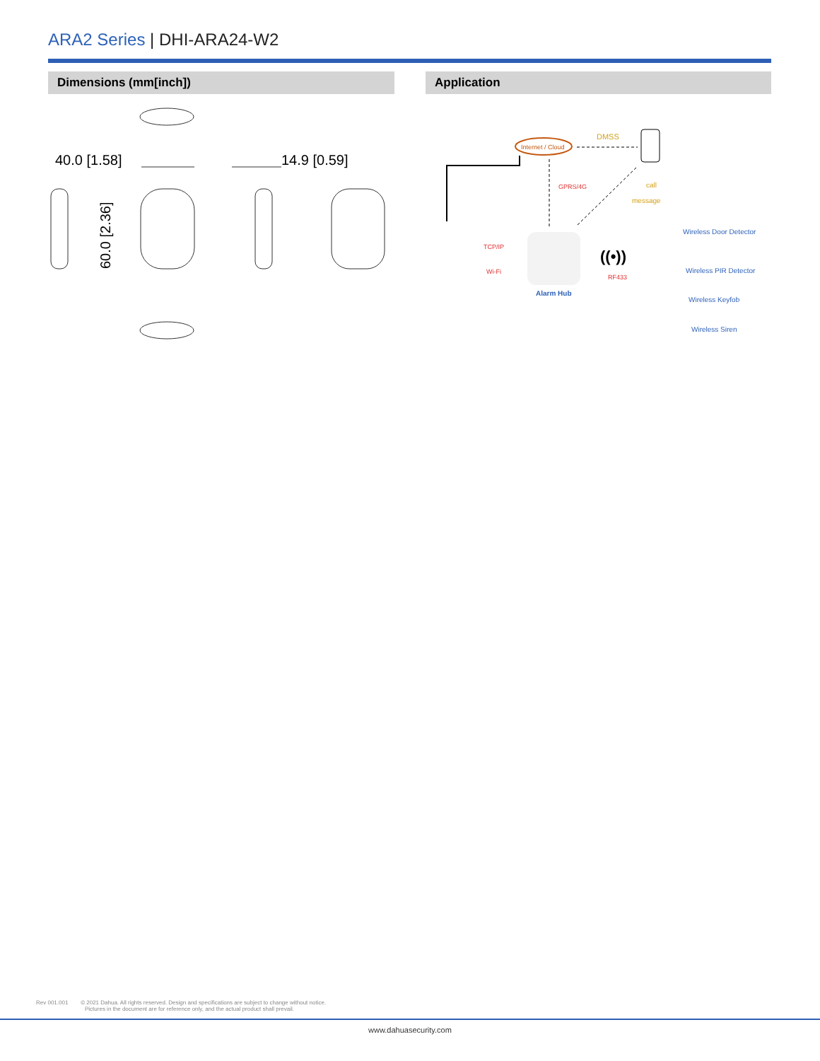ARA2 Series | DHI-ARA24-W2
Dimensions (mm[inch]) Application
40.0 [1.58]
14.9 [0.59]
60.0 [2.36]
Internet / Cloud
DMSS
GPRS/4G
call
message
TCP/IP
Wi-Fi
Alarm Hub
((•))
RF433
Wireless Door Detector
Wireless PIR Detector
Wireless Keyfob
Wireless Siren
Rev 001.001 © 2021 Dahua. All rights reserved. Design and specifications are subject to change without notice.
Pictures in the document are for reference only, and the actual product shall prevail.
www.dahuasecurity.com